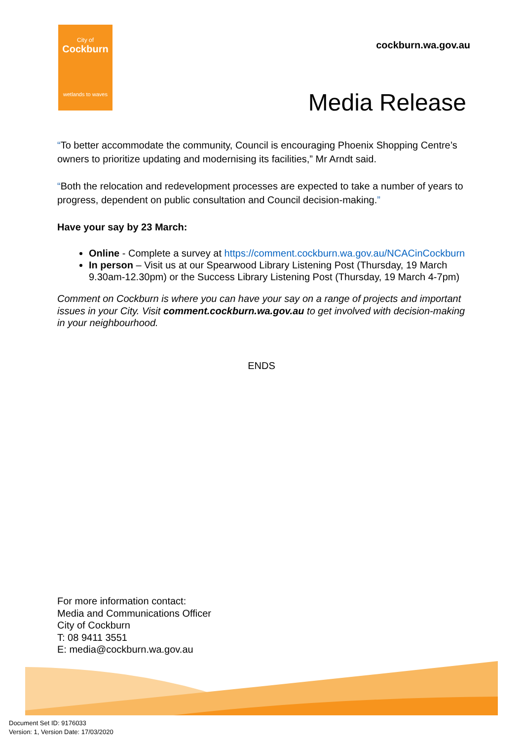City of
Cockburn
wetlands to waves
cockburn.wa.gov.au
Media Release
“To better accommodate the community, Council is encouraging Phoenix Shopping Centre’s owners to prioritize updating and modernising its facilities,” Mr Arndt said.
“Both the relocation and redevelopment processes are expected to take a number of years to progress, dependent on public consultation and Council decision-making.”
Have your say by 23 March:
Online - Complete a survey at https://comment.cockburn.wa.gov.au/NCACinCockburn
In person – Visit us at our Spearwood Library Listening Post (Thursday, 19 March 9.30am-12.30pm) or the Success Library Listening Post (Thursday, 19 March 4-7pm)
Comment on Cockburn is where you can have your say on a range of projects and important issues in your City. Visit comment.cockburn.wa.gov.au to get involved with decision-making in your neighbourhood.
ENDS
For more information contact:
Media and Communications Officer
City of Cockburn
T: 08 9411 3551
E: media@cockburn.wa.gov.au
Document Set ID: 9176033
Version: 1, Version Date: 17/03/2020